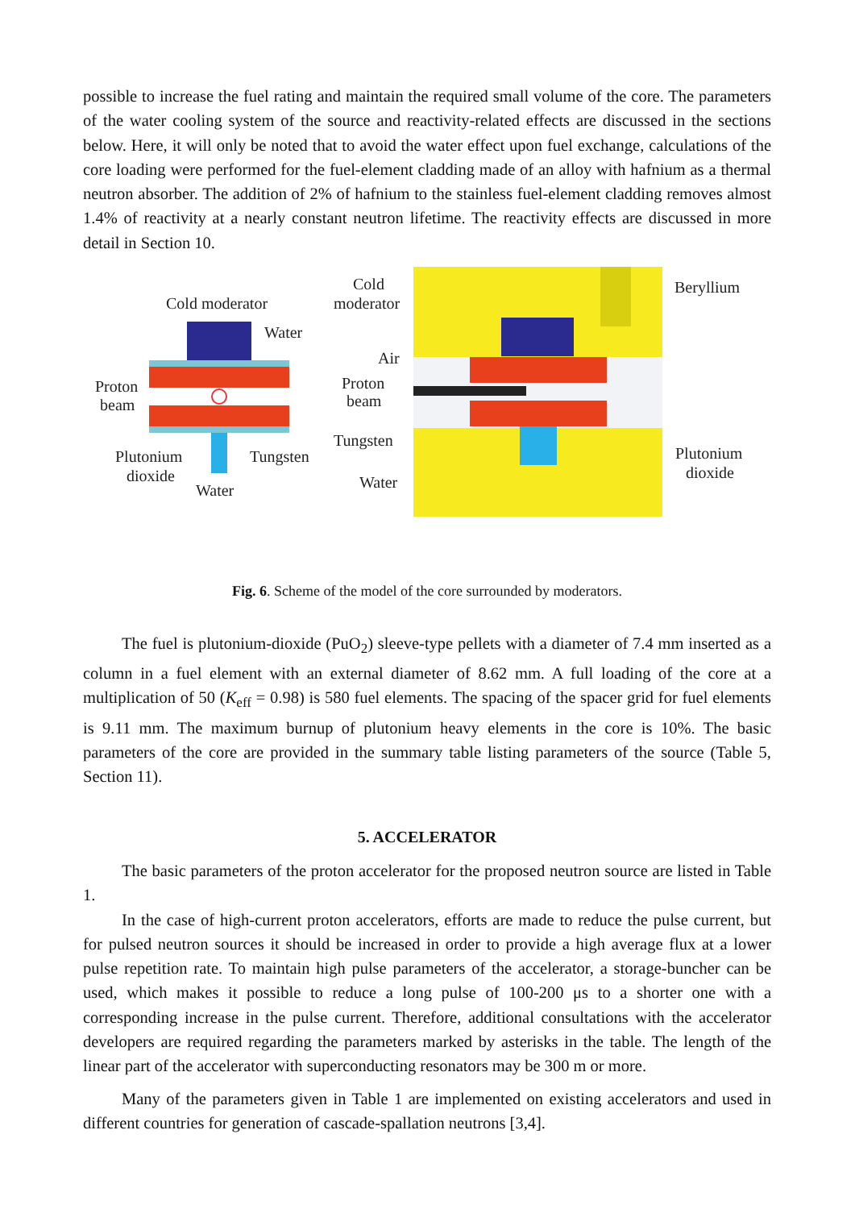possible to increase the fuel rating and maintain the required small volume of the core. The parameters of the water cooling system of the source and reactivity-related effects are discussed in the sections below. Here, it will only be noted that to avoid the water effect upon fuel exchange, calculations of the core loading were performed for the fuel-element cladding made of an alloy with hafnium as a thermal neutron absorber. The addition of 2% of hafnium to the stainless fuel-element cladding removes almost 1.4% of reactivity at a nearly constant neutron lifetime. The reactivity effects are discussed in more detail in Section 10.
Cold moderator
Water
Proton
beam
Plutonium
dioxide
Tungsten
Water
Cold
moderator
Air
Proton
beam
Tungsten
Water
Beryllium
Plutonium
dioxide
Fig. 6. Scheme of the model of the core surrounded by moderators.
The fuel is plutonium-dioxide (PuO<sub>2</sub>) sleeve-type pellets with a diameter of 7.4 mm inserted as a column in a fuel element with an external diameter of 8.62 mm. A full loading of the core at a multiplication of 50 (K<sub>eff</sub> = 0.98) is 580 fuel elements. The spacing of the spacer grid for fuel elements is 9.11 mm. The maximum burnup of plutonium heavy elements in the core is 10%. The basic parameters of the core are provided in the summary table listing parameters of the source (Table 5, Section 11).
5. ACCELERATOR
The basic parameters of the proton accelerator for the proposed neutron source are listed in Table 1.
In the case of high-current proton accelerators, efforts are made to reduce the pulse current, but for pulsed neutron sources it should be increased in order to provide a high average flux at a lower pulse repetition rate. To maintain high pulse parameters of the accelerator, a storage-buncher can be used, which makes it possible to reduce a long pulse of 100-200 μs to a shorter one with a corresponding increase in the pulse current. Therefore, additional consultations with the accelerator developers are required regarding the parameters marked by asterisks in the table. The length of the linear part of the accelerator with superconducting resonators may be 300 m or more.
Many of the parameters given in Table 1 are implemented on existing accelerators and used in different countries for generation of cascade-spallation neutrons [3,4].